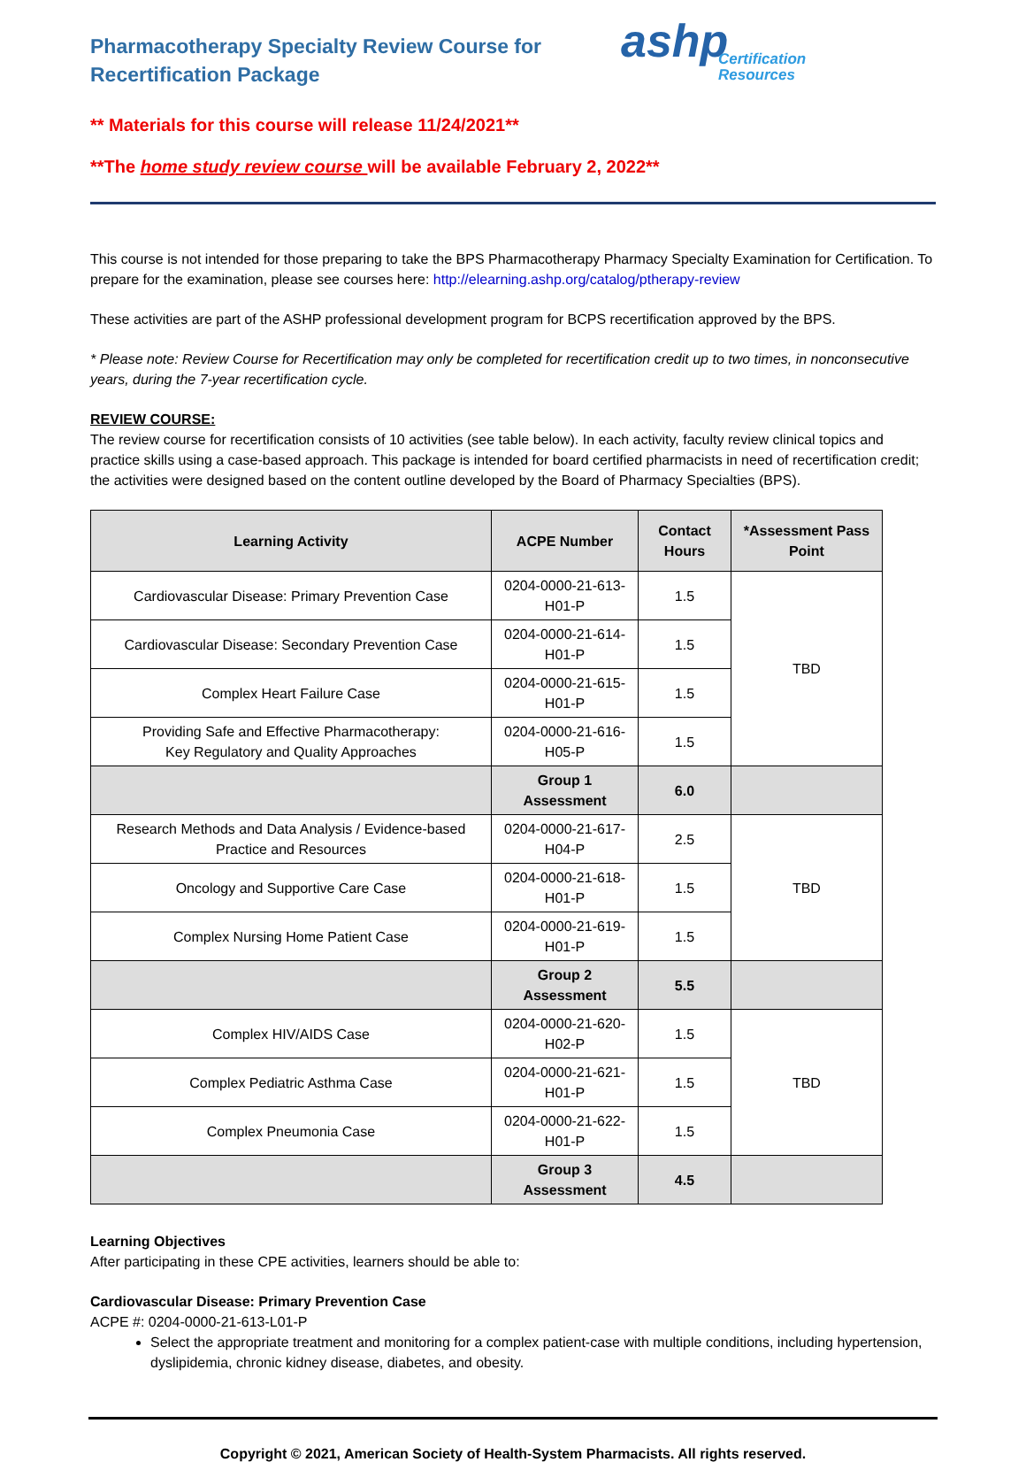Pharmacotherapy Specialty Review Course for Recertification Package
ashp
Certification
Resources
** Materials for this course will release 11/24/2021**
**The home study review course will be available February 2, 2022**
This course is not intended for those preparing to take the BPS Pharmacotherapy Pharmacy Specialty Examination for Certification. To prepare for the examination, please see courses here: http://elearning.ashp.org/catalog/ptherapy-review
These activities are part of the ASHP professional development program for BCPS recertification approved by the BPS.
* Please note: Review Course for Recertification may only be completed for recertification credit up to two times, in nonconsecutive years, during the 7-year recertification cycle.
REVIEW COURSE:
The review course for recertification consists of 10 activities (see table below). In each activity, faculty review clinical topics and practice skills using a case-based approach. This package is intended for board certified pharmacists in need of recertification credit; the activities were designed based on the content outline developed by the Board of Pharmacy Specialties (BPS).
| Learning Activity | ACPE Number | Contact Hours | *Assessment Pass Point |
| --- | --- | --- | --- |
| Cardiovascular Disease: Primary Prevention Case | 0204-0000-21-613-H01-P | 1.5 | TBD |
| Cardiovascular Disease: Secondary Prevention Case | 0204-0000-21-614-H01-P | 1.5 | |
| Complex Heart Failure Case | 0204-0000-21-615-H01-P | 1.5 | |
| Providing Safe and Effective Pharmacotherapy: Key Regulatory and Quality Approaches | 0204-0000-21-616-H05-P | 1.5 | |
| | Group 1 Assessment | 6.0 | |
| Research Methods and Data Analysis / Evidence-based Practice and Resources | 0204-0000-21-617-H04-P | 2.5 | TBD |
| Oncology and Supportive Care Case | 0204-0000-21-618-H01-P | 1.5 | |
| Complex Nursing Home Patient Case | 0204-0000-21-619-H01-P | 1.5 | |
| | Group 2 Assessment | 5.5 | |
| Complex HIV/AIDS Case | 0204-0000-21-620-H02-P | 1.5 | TBD |
| Complex Pediatric Asthma Case | 0204-0000-21-621-H01-P | 1.5 | |
| Complex Pneumonia Case | 0204-0000-21-622-H01-P | 1.5 | |
| | Group 3 Assessment | 4.5 | |
Learning Objectives
After participating in these CPE activities, learners should be able to:
Cardiovascular Disease: Primary Prevention Case
ACPE #: 0204-0000-21-613-L01-P
Select the appropriate treatment and monitoring for a complex patient-case with multiple conditions, including hypertension, dyslipidemia, chronic kidney disease, diabetes, and obesity.
Copyright © 2021, American Society of Health-System Pharmacists. All rights reserved.